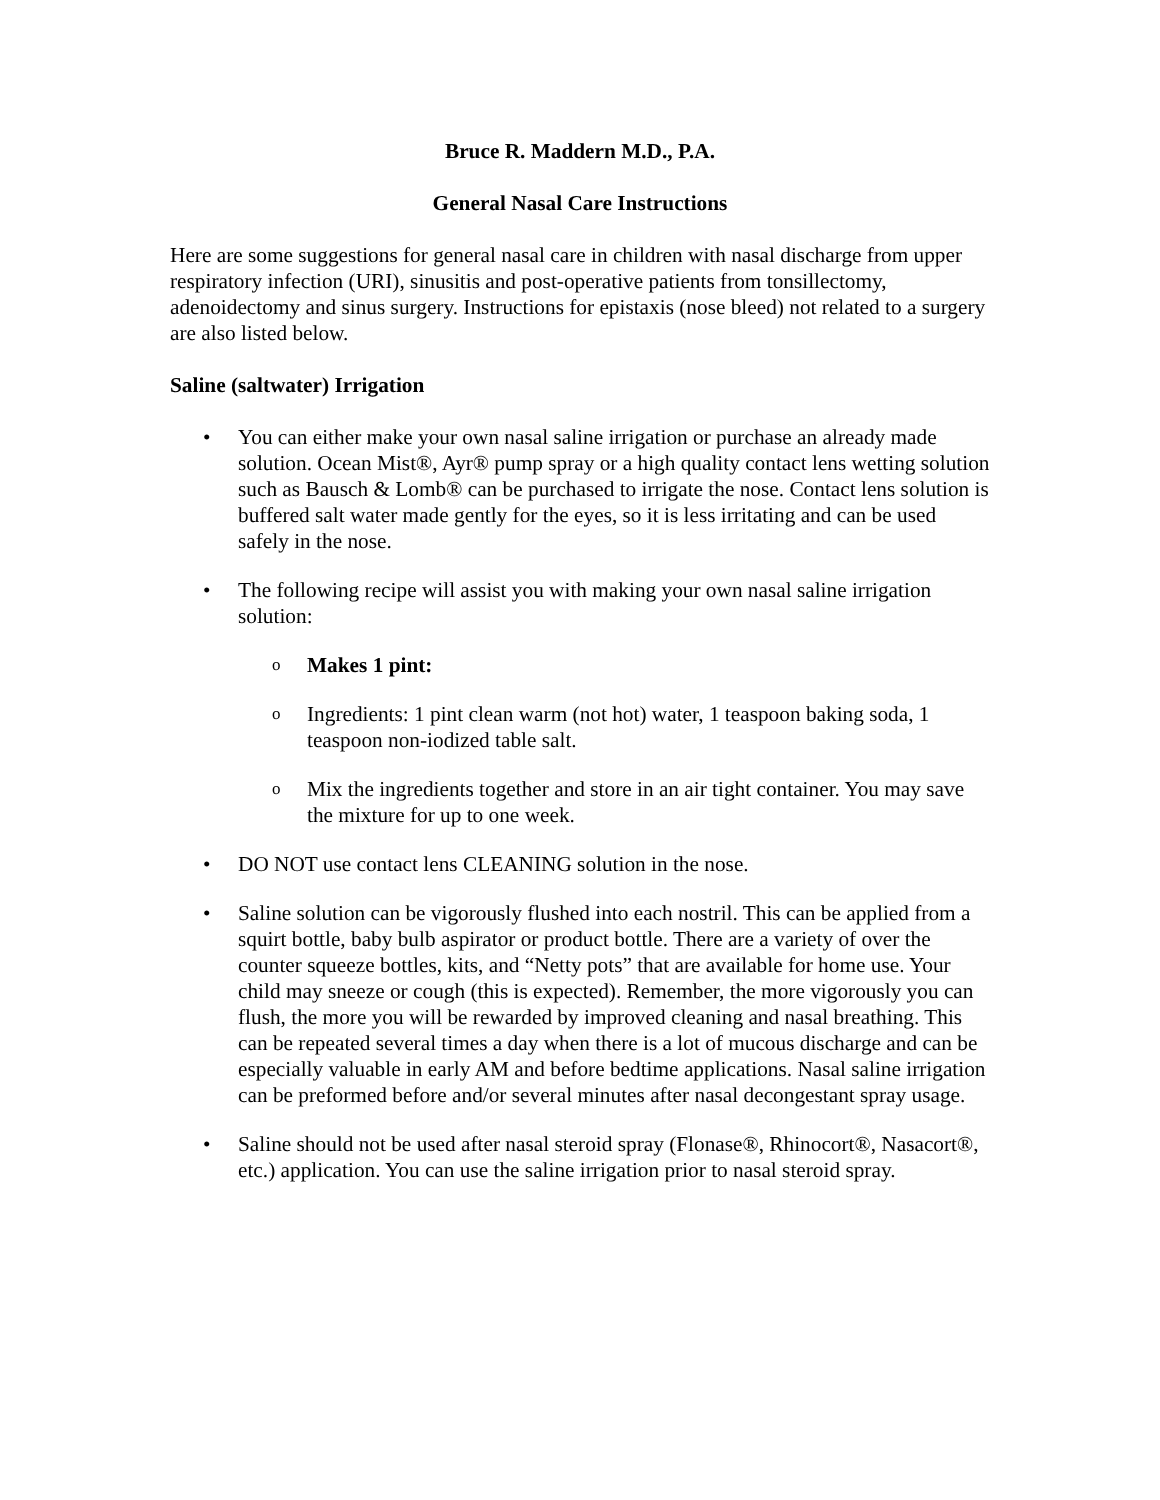Bruce R. Maddern M.D., P.A.
General Nasal Care Instructions
Here are some suggestions for general nasal care in children with nasal discharge from upper respiratory infection (URI), sinusitis and post-operative patients from tonsillectomy, adenoidectomy and sinus surgery. Instructions for epistaxis (nose bleed) not related to a surgery are also listed below.
Saline (saltwater) Irrigation
• You can either make your own nasal saline irrigation or purchase an already made solution. Ocean Mist®, Ayr® pump spray or a high quality contact lens wetting solution such as Bausch & Lomb® can be purchased to irrigate the nose. Contact lens solution is buffered salt water made gently for the eyes, so it is less irritating and can be used safely in the nose.
• The following recipe will assist you with making your own nasal saline irrigation solution:
o Makes 1 pint:
o Ingredients: 1 pint clean warm (not hot) water, 1 teaspoon baking soda, 1 teaspoon non-iodized table salt.
o Mix the ingredients together and store in an air tight container. You may save the mixture for up to one week.
• DO NOT use contact lens CLEANING solution in the nose.
• Saline solution can be vigorously flushed into each nostril. This can be applied from a squirt bottle, baby bulb aspirator or product bottle. There are a variety of over the counter squeeze bottles, kits, and “Netty pots” that are available for home use. Your child may sneeze or cough (this is expected). Remember, the more vigorously you can flush, the more you will be rewarded by improved cleaning and nasal breathing. This can be repeated several times a day when there is a lot of mucous discharge and can be especially valuable in early AM and before bedtime applications. Nasal saline irrigation can be preformed before and/or several minutes after nasal decongestant spray usage.
• Saline should not be used after nasal steroid spray (Flonase®, Rhinocort®, Nasacort®, etc.) application. You can use the saline irrigation prior to nasal steroid spray.